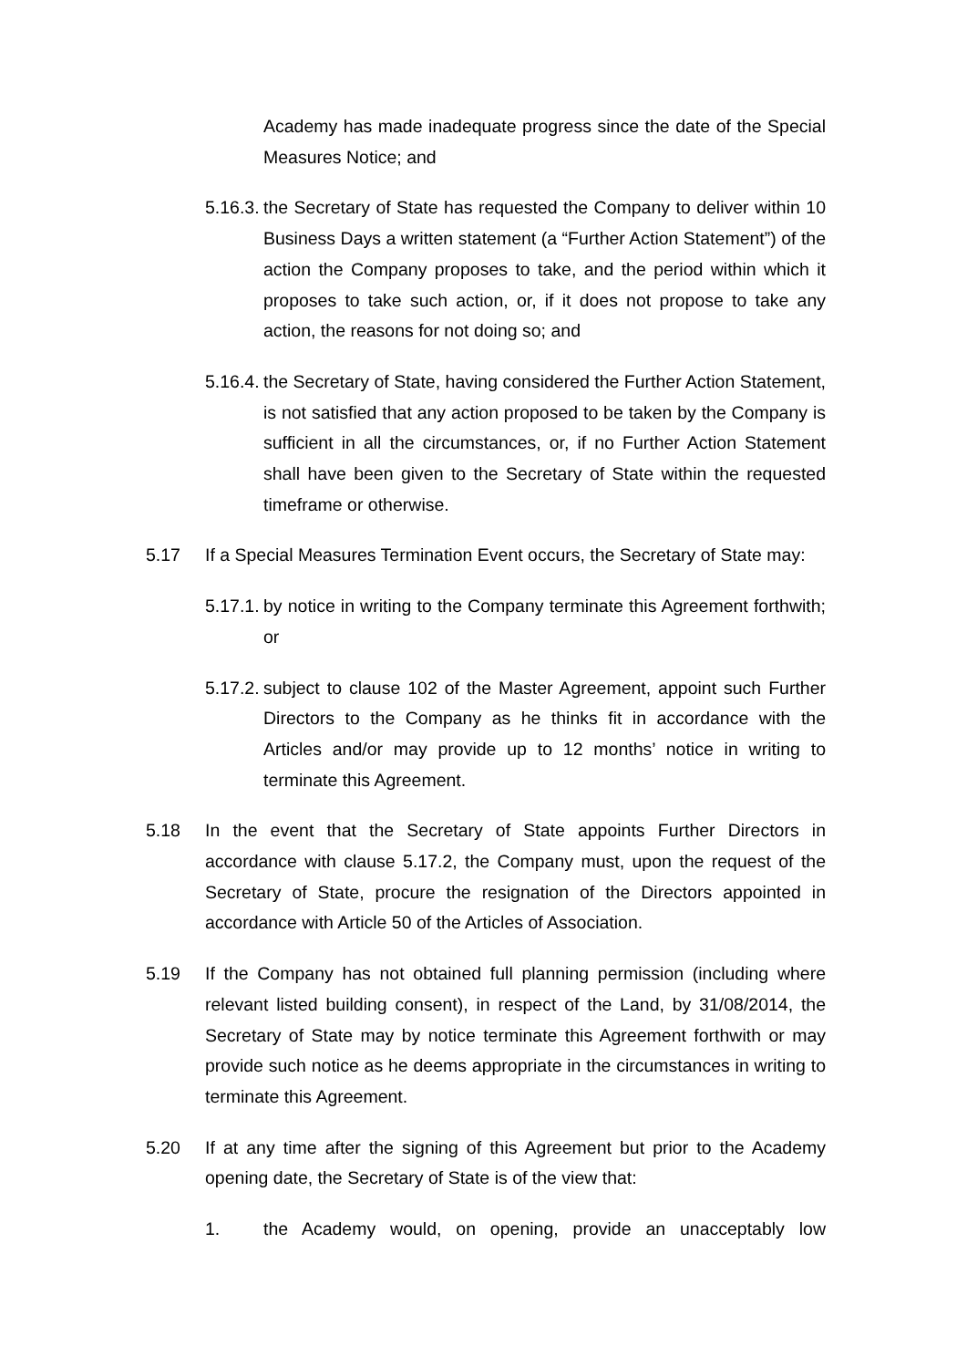Academy has made inadequate progress since the date of the Special Measures Notice; and
5.16.3.
the Secretary of State has requested the Company to deliver within 10 Business Days a written statement (a “Further Action Statement”) of the action the Company proposes to take, and the period within which it proposes to take such action, or, if it does not propose to take any action, the reasons for not doing so; and
5.16.4.
the Secretary of State, having considered the Further Action Statement, is not satisfied that any action proposed to be taken by the Company is sufficient in all the circumstances, or, if no Further Action Statement shall have been given to the Secretary of State within the requested timeframe or otherwise.
5.17 If a Special Measures Termination Event occurs, the Secretary of State may:
5.17.1.
by notice in writing to the Company terminate this Agreement forthwith; or
5.17.2.
subject to clause 102 of the Master Agreement, appoint such Further Directors to the Company as he thinks fit in accordance with the Articles and/or may provide up to 12 months’ notice in writing to terminate this Agreement.
5.18 In the event that the Secretary of State appoints Further Directors in accordance with clause 5.17.2, the Company must, upon the request of the Secretary of State, procure the resignation of the Directors appointed in accordance with Article 50 of the Articles of Association.
5.19 If the Company has not obtained full planning permission (including where relevant listed building consent), in respect of the Land, by 31/08/2014, the Secretary of State may by notice terminate this Agreement forthwith or may provide such notice as he deems appropriate in the circumstances in writing to terminate this Agreement.
5.20 If at any time after the signing of this Agreement but prior to the Academy opening date, the Secretary of State is of the view that:
1. the Academy would, on opening, provide an unacceptably low